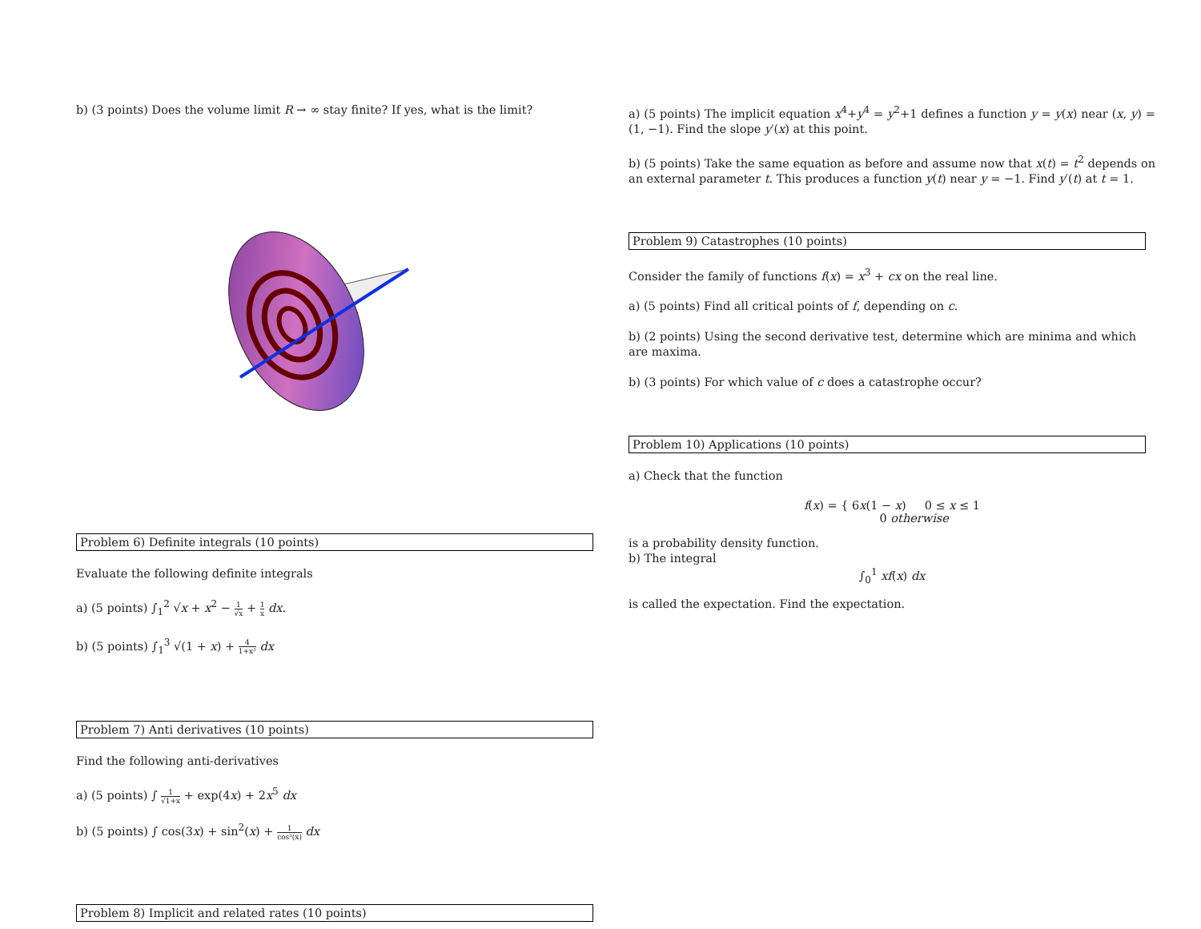b) (3 points) Does the volume limit R → ∞ stay finite? If yes, what is the limit?
Problem 6) Definite integrals (10 points)
Evaluate the following definite integrals
a) (5 points) ∫<sub>1</sub><sup>2</sup> √x + x<sup>2</sup> − 1 √x + 1 x dx.
b) (5 points) ∫<sub>1</sub><sup>3</sup> √(1 + x) + 4 1+x² dx
Problem 7) Anti derivatives (10 points)
Find the following anti-derivatives
a) (5 points) ∫ 1 √1+x + exp(4x) + 2x<sup>5</sup> dx
b) (5 points) ∫ cos(3x) + sin<sup>2</sup>(x) + 1 cos²(x) dx
Problem 8) Implicit and related rates (10 points)
a) (5 points) The implicit equation x<sup>4</sup>+y<sup>4</sup> = y<sup>2</sup>+1 defines a function y = y(x) near (x, y) = (1, −1). Find the slope y′(x) at this point.
b) (5 points) Take the same equation as before and assume now that x(t) = t<sup>2</sup> depends on an external parameter t. This produces a function y(t) near y = −1. Find y′(t) at t = 1.
Problem 9) Catastrophes (10 points)
Consider the family of functions f(x) = x<sup>3</sup> + cx on the real line.
a) (5 points) Find all critical points of f, depending on c.
b) (2 points) Using the second derivative test, determine which are minima and which are maxima.
b) (3 points) For which value of c does a catastrophe occur?
Problem 10) Applications (10 points)
a) Check that the function
f(x) = { 6x(1 − x) 0 ≤ x ≤ 1
0 otherwise
is a probability density function.
b) The integral
∫<sub>0</sub><sup>1</sup> xf(x) dx
is called the expectation. Find the expectation.